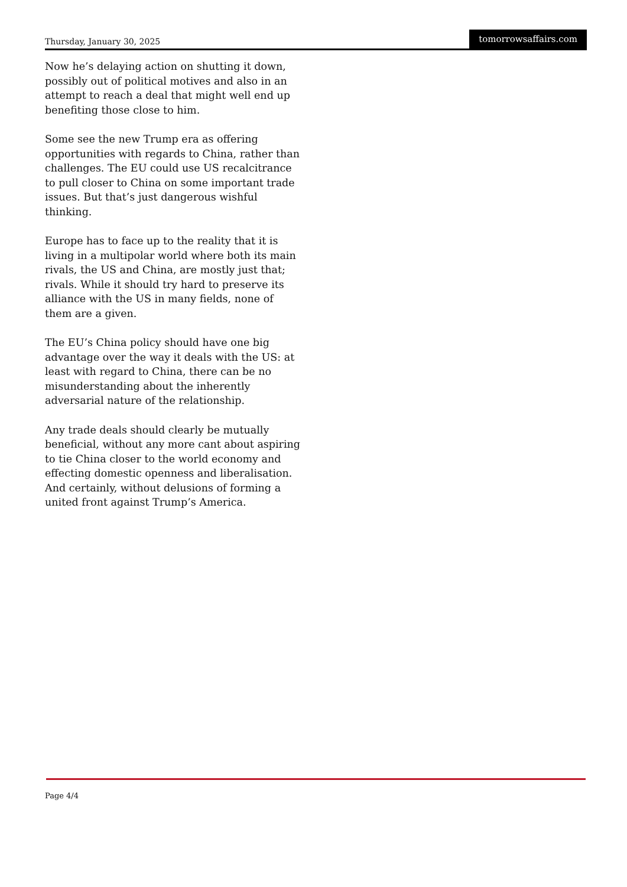Thursday, January 30, 2025 tomorrowsaffairs.com
Now he’s delaying action on shutting it down, possibly out of political motives and also in an attempt to reach a deal that might well end up benefiting those close to him.
Some see the new Trump era as offering opportunities with regards to China, rather than challenges. The EU could use US recalcitrance to pull closer to China on some important trade issues. But that’s just dangerous wishful thinking.
Europe has to face up to the reality that it is living in a multipolar world where both its main rivals, the US and China, are mostly just that; rivals. While it should try hard to preserve its alliance with the US in many fields, none of them are a given.
The EU’s China policy should have one big advantage over the way it deals with the US: at least with regard to China, there can be no misunderstanding about the inherently adversarial nature of the relationship.
Any trade deals should clearly be mutually beneficial, without any more cant about aspiring to tie China closer to the world economy and effecting domestic openness and liberalisation. And certainly, without delusions of forming a united front against Trump’s America.
Page 4/4